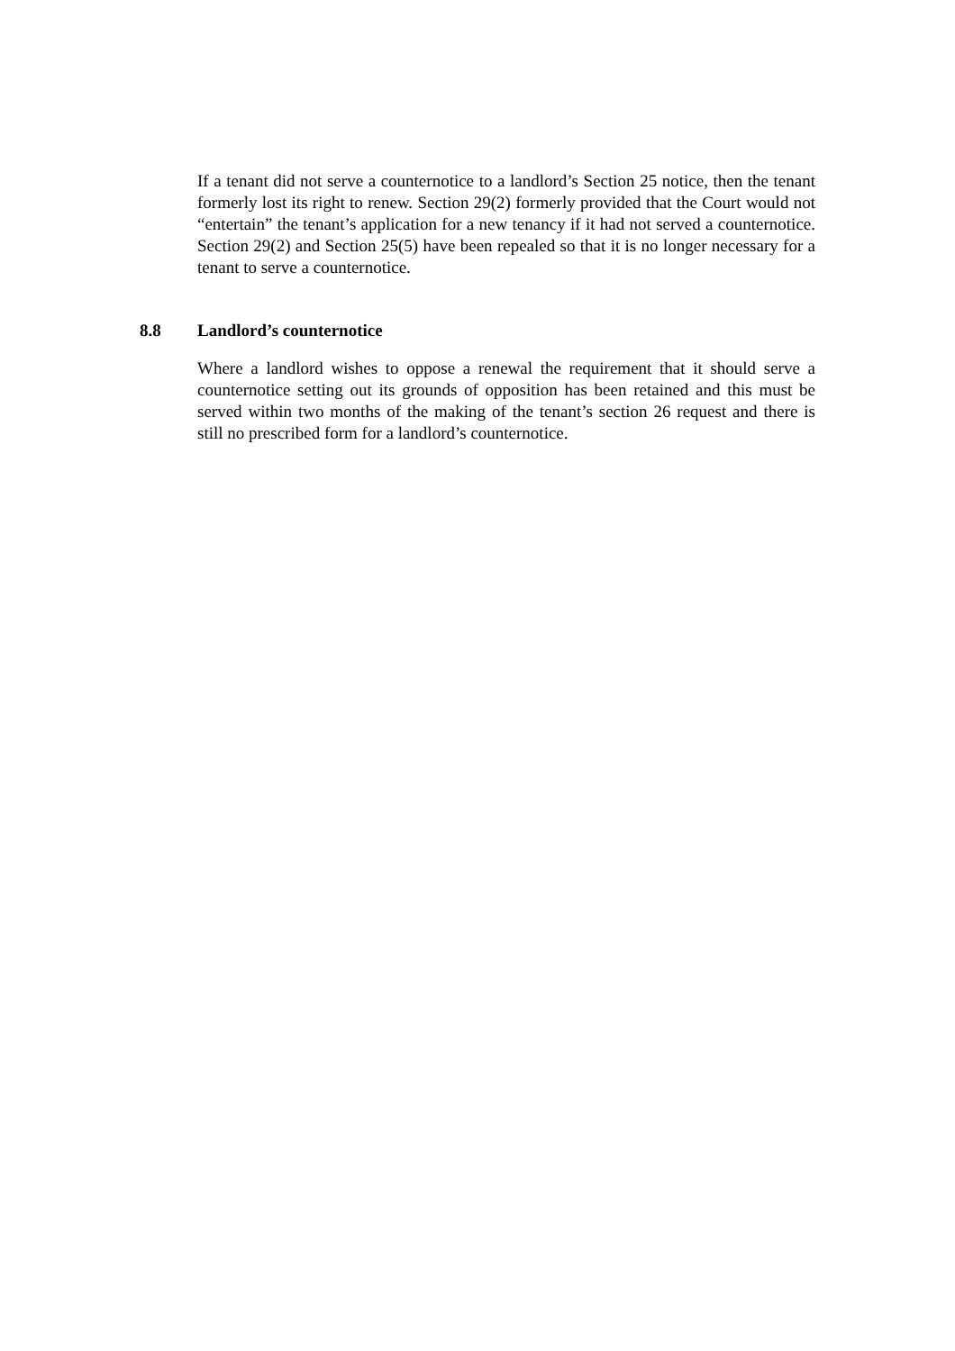If a tenant did not serve a counternotice to a landlord’s Section 25 notice, then the tenant formerly lost its right to renew. Section 29(2) formerly provided that the Court would not “entertain” the tenant’s application for a new tenancy if it had not served a counternotice. Section 29(2) and Section 25(5) have been repealed so that it is no longer necessary for a tenant to serve a counternotice.
8.8 Landlord’s counternotice
Where a landlord wishes to oppose a renewal the requirement that it should serve a counternotice setting out its grounds of opposition has been retained and this must be served within two months of the making of the tenant’s section 26 request and there is still no prescribed form for a landlord’s counternotice.